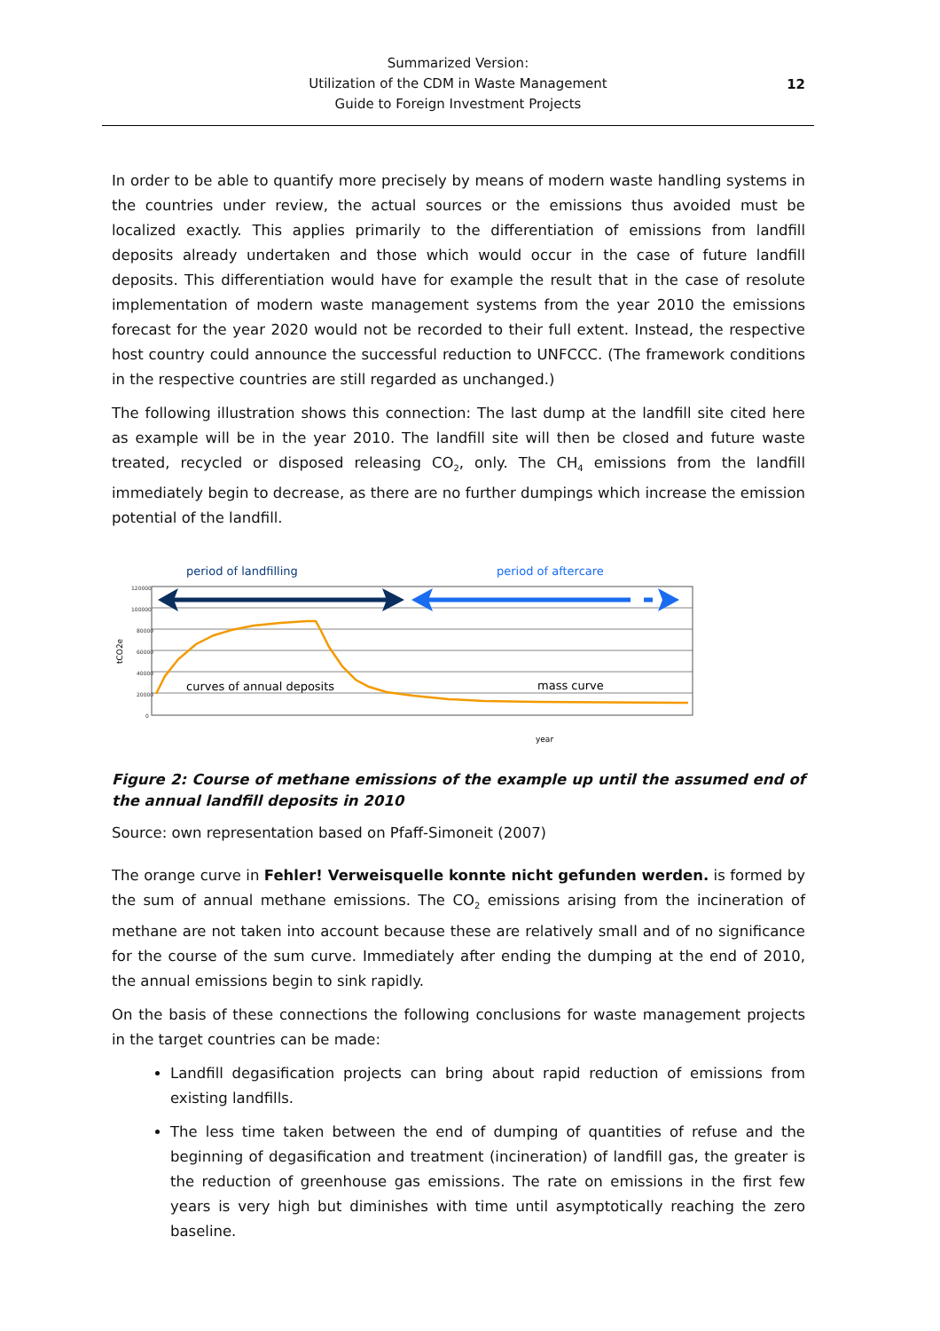Summarized Version:
Utilization of the CDM in Waste Management
Guide to Foreign Investment Projects
12
In order to be able to quantify more precisely by means of modern waste handling systems in the countries under review, the actual sources or the emissions thus avoided must be localized exactly. This applies primarily to the differentiation of emissions from landfill deposits already undertaken and those which would occur in the case of future landfill deposits. This differentiation would have for example the result that in the case of resolute implementation of modern waste management systems from the year 2010 the emissions forecast for the year 2020 would not be recorded to their full extent. Instead, the respective host country could announce the successful reduction to UNFCCC. (The framework conditions in the respective countries are still regarded as unchanged.)
The following illustration shows this connection: The last dump at the landfill site cited here as example will be in the year 2010. The landfill site will then be closed and future waste treated, recycled or disposed releasing CO<sub>2</sub>, only. The CH<sub>4</sub> emissions from the landfill immediately begin to decrease, as there are no further dumpings which increase the emission potential of the landfill.
period of landfilling
period of aftercare
120000
100000
80000
60000
40000
20000
0
tCO2e
curves of annual deposits
mass curve
year
Figure 2: Course of methane emissions of the example up until the assumed end of the annual landfill deposits in 2010
Source: own representation based on Pfaff-Simoneit (2007)
The orange curve in Fehler! Verweisquelle konnte nicht gefunden werden. is formed by the sum of annual methane emissions. The CO<sub>2</sub> emissions arising from the incineration of methane are not taken into account because these are relatively small and of no significance for the course of the sum curve. Immediately after ending the dumping at the end of 2010, the annual emissions begin to sink rapidly.
On the basis of these connections the following conclusions for waste management projects in the target countries can be made:
Landfill degasification projects can bring about rapid reduction of emissions from existing landfills.
The less time taken between the end of dumping of quantities of refuse and the beginning of degasification and treatment (incineration) of landfill gas, the greater is the reduction of greenhouse gas emissions. The rate on emissions in the first few years is very high but diminishes with time until asymptotically reaching the zero baseline.